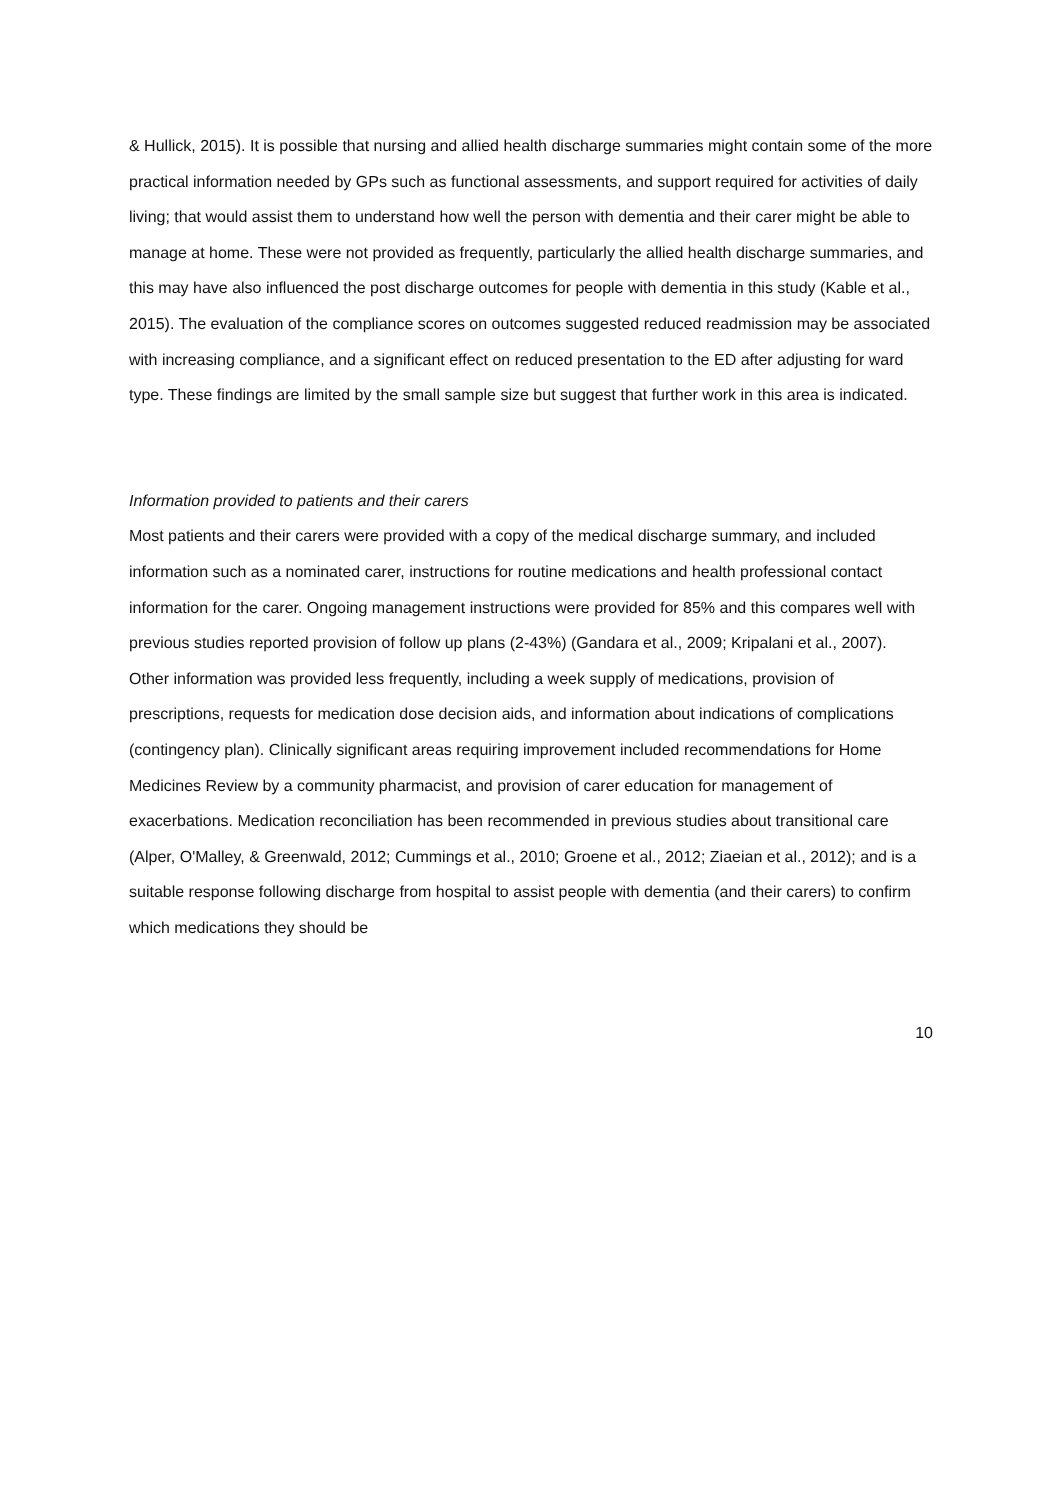& Hullick, 2015). It is possible that nursing and allied health discharge summaries might contain some of the more practical information needed by GPs such as functional assessments, and support required for activities of daily living; that would assist them to understand how well the person with dementia and their carer might be able to manage at home. These were not provided as frequently, particularly the allied health discharge summaries, and this may have also influenced the post discharge outcomes for people with dementia in this study (Kable et al., 2015). The evaluation of the compliance scores on outcomes suggested reduced readmission may be associated with increasing compliance, and a significant effect on reduced presentation to the ED after adjusting for ward type. These findings are limited by the small sample size but suggest that further work in this area is indicated.
Information provided to patients and their carers
Most patients and their carers were provided with a copy of the medical discharge summary, and included information such as a nominated carer, instructions for routine medications and health professional contact information for the carer. Ongoing management instructions were provided for 85% and this compares well with previous studies reported provision of follow up plans (2-43%) (Gandara et al., 2009; Kripalani et al., 2007).
Other information was provided less frequently, including a week supply of medications, provision of prescriptions, requests for medication dose decision aids, and information about indications of complications (contingency plan). Clinically significant areas requiring improvement included recommendations for Home Medicines Review by a community pharmacist, and provision of carer education for management of exacerbations. Medication reconciliation has been recommended in previous studies about transitional care (Alper, O'Malley, & Greenwald, 2012; Cummings et al., 2010; Groene et al., 2012; Ziaeian et al., 2012); and is a suitable response following discharge from hospital to assist people with dementia (and their carers) to confirm which medications they should be
10